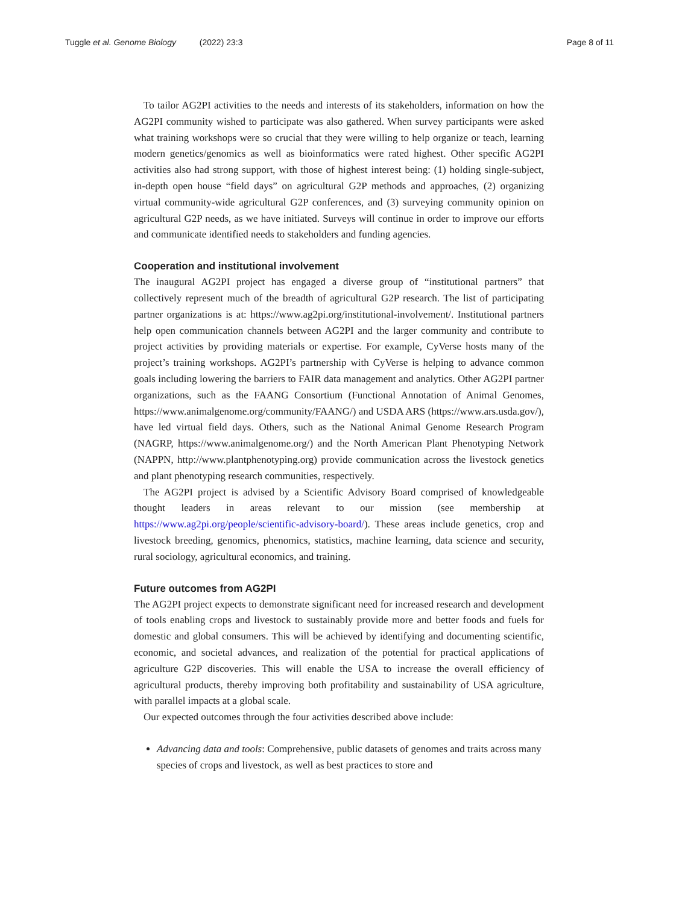Tuggle et al. Genome Biology (2022) 23:3 Page 8 of 11
To tailor AG2PI activities to the needs and interests of its stakeholders, information on how the AG2PI community wished to participate was also gathered. When survey participants were asked what training workshops were so crucial that they were willing to help organize or teach, learning modern genetics/genomics as well as bioinformatics were rated highest. Other specific AG2PI activities also had strong support, with those of highest interest being: (1) holding single-subject, in-depth open house “field days” on agricultural G2P methods and approaches, (2) organizing virtual community-wide agricultural G2P conferences, and (3) surveying community opinion on agricultural G2P needs, as we have initiated. Surveys will continue in order to improve our efforts and communicate identified needs to stakeholders and funding agencies.
Cooperation and institutional involvement
The inaugural AG2PI project has engaged a diverse group of “institutional partners” that collectively represent much of the breadth of agricultural G2P research. The list of participating partner organizations is at: https://www.ag2pi.org/institutional-involvement/. Institutional partners help open communication channels between AG2PI and the larger community and contribute to project activities by providing materials or expertise. For example, CyVerse hosts many of the project’s training workshops. AG2PI’s partnership with CyVerse is helping to advance common goals including lowering the barriers to FAIR data management and analytics. Other AG2PI partner organizations, such as the FAANG Consortium (Functional Annotation of Animal Genomes, https://www.animalgenome.org/community/FAANG/) and USDA ARS (https://www.ars.usda.gov/), have led virtual field days. Others, such as the National Animal Genome Research Program (NAGRP, https://www.animalgenome.org/) and the North American Plant Phenotyping Network (NAPPN, http://www.plantphenotyping.org) provide communication across the livestock genetics and plant phenotyping research communities, respectively.
The AG2PI project is advised by a Scientific Advisory Board comprised of knowledgeable thought leaders in areas relevant to our mission (see membership at https://www.ag2pi.org/people/scientific-advisory-board/). These areas include genetics, crop and livestock breeding, genomics, phenomics, statistics, machine learning, data science and security, rural sociology, agricultural economics, and training.
Future outcomes from AG2PI
The AG2PI project expects to demonstrate significant need for increased research and development of tools enabling crops and livestock to sustainably provide more and better foods and fuels for domestic and global consumers. This will be achieved by identifying and documenting scientific, economic, and societal advances, and realization of the potential for practical applications of agriculture G2P discoveries. This will enable the USA to increase the overall efficiency of agricultural products, thereby improving both profitability and sustainability of USA agriculture, with parallel impacts at a global scale.
Our expected outcomes through the four activities described above include:
Advancing data and tools: Comprehensive, public datasets of genomes and traits across many species of crops and livestock, as well as best practices to store and